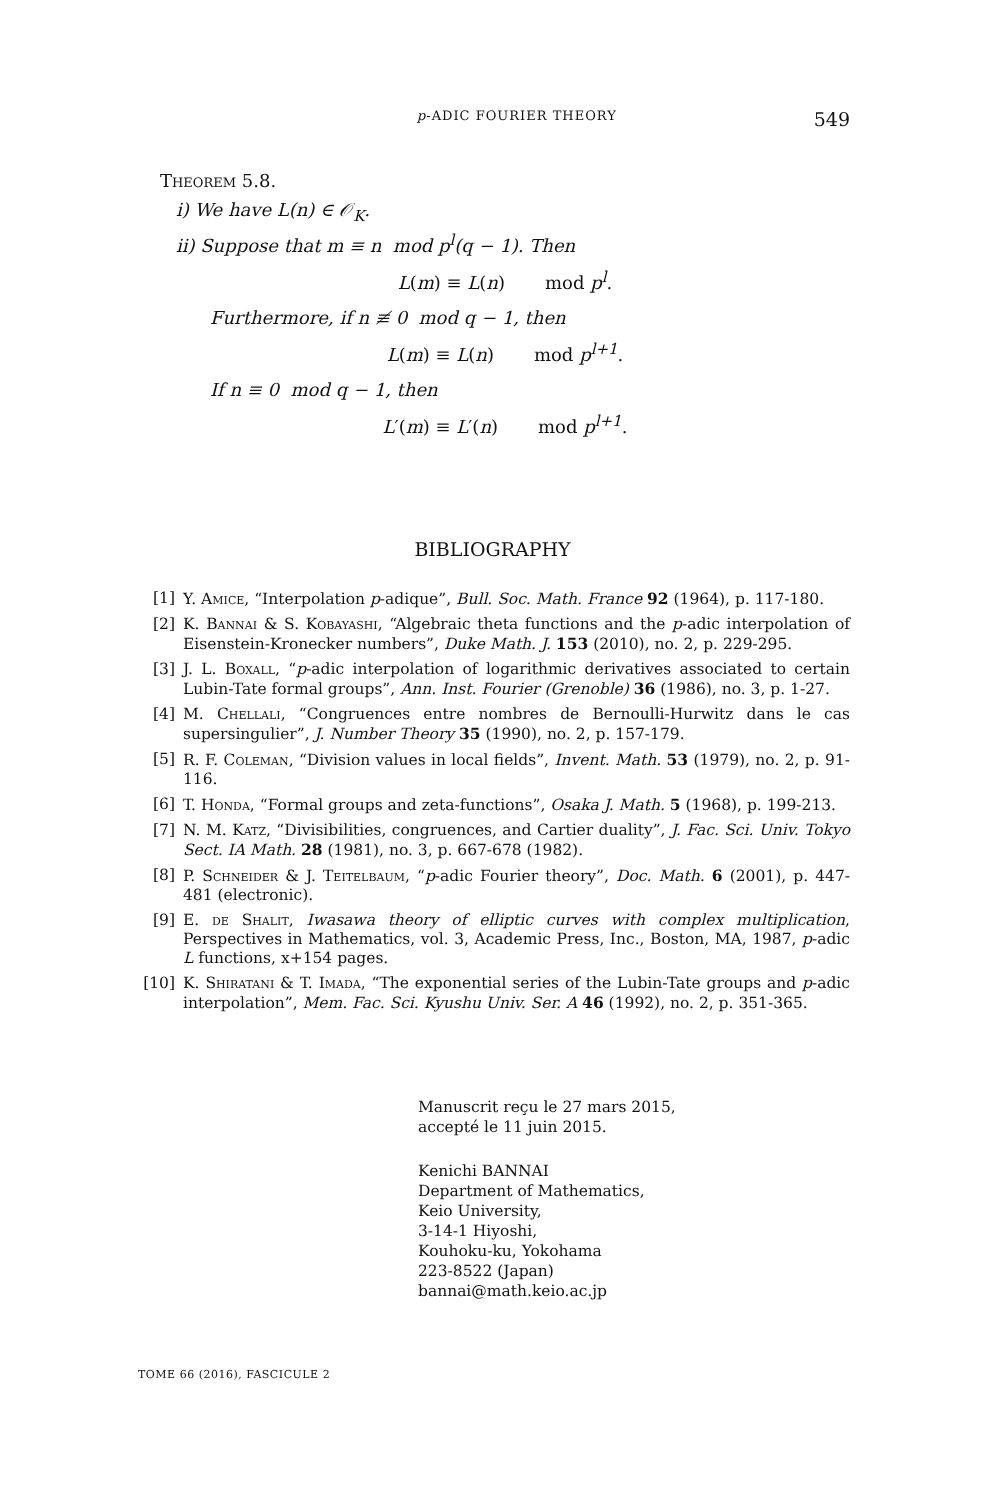p-ADIC FOURIER THEORY 549
Theorem 5.8.
i) We have L(n) ∈ 𝒪<sub>K</sub>.
ii) Suppose that m ≡ n mod p<sup>l</sup>(q − 1). Then
L(m) ≡ L(n) mod p<sup>l</sup>.
Furthermore, if n ≢ 0 mod q − 1, then
L(m) ≡ L(n) mod p<sup>l+1</sup>.
If n ≡ 0 mod q − 1, then
L′(m) ≡ L′(n) mod p<sup>l+1</sup>.
BIBLIOGRAPHY
[1] Y. Amice, “Interpolation p-adique”, Bull. Soc. Math. France 92 (1964), p. 117-180.
[2] K. Bannai & S. Kobayashi, “Algebraic theta functions and the p-adic interpolation of Eisenstein-Kronecker numbers”, Duke Math. J. 153 (2010), no. 2, p. 229-295.
[3] J. L. Boxall, “p-adic interpolation of logarithmic derivatives associated to certain Lubin-Tate formal groups”, Ann. Inst. Fourier (Grenoble) 36 (1986), no. 3, p. 1-27.
[4] M. Chellali, “Congruences entre nombres de Bernoulli-Hurwitz dans le cas supersingulier”, J. Number Theory 35 (1990), no. 2, p. 157-179.
[5] R. F. Coleman, “Division values in local fields”, Invent. Math. 53 (1979), no. 2, p. 91-116.
[6] T. Honda, “Formal groups and zeta-functions”, Osaka J. Math. 5 (1968), p. 199-213.
[7] N. M. Katz, “Divisibilities, congruences, and Cartier duality”, J. Fac. Sci. Univ. Tokyo Sect. IA Math. 28 (1981), no. 3, p. 667-678 (1982).
[8] P. Schneider & J. Teitelbaum, “p-adic Fourier theory”, Doc. Math. 6 (2001), p. 447-481 (electronic).
[9] E. de Shalit, Iwasawa theory of elliptic curves with complex multiplication, Perspectives in Mathematics, vol. 3, Academic Press, Inc., Boston, MA, 1987, p-adic L functions, x+154 pages.
[10] K. Shiratani & T. Imada, “The exponential series of the Lubin-Tate groups and p-adic interpolation”, Mem. Fac. Sci. Kyushu Univ. Ser. A 46 (1992), no. 2, p. 351-365.
Manuscrit reçu le 27 mars 2015,
accepté le 11 juin 2015.
Kenichi BANNAI
Department of Mathematics,
Keio University,
3-14-1 Hiyoshi,
Kouhoku-ku, Yokohama
223-8522 (Japan)
bannai@math.keio.ac.jp
TOME 66 (2016), FASCICULE 2